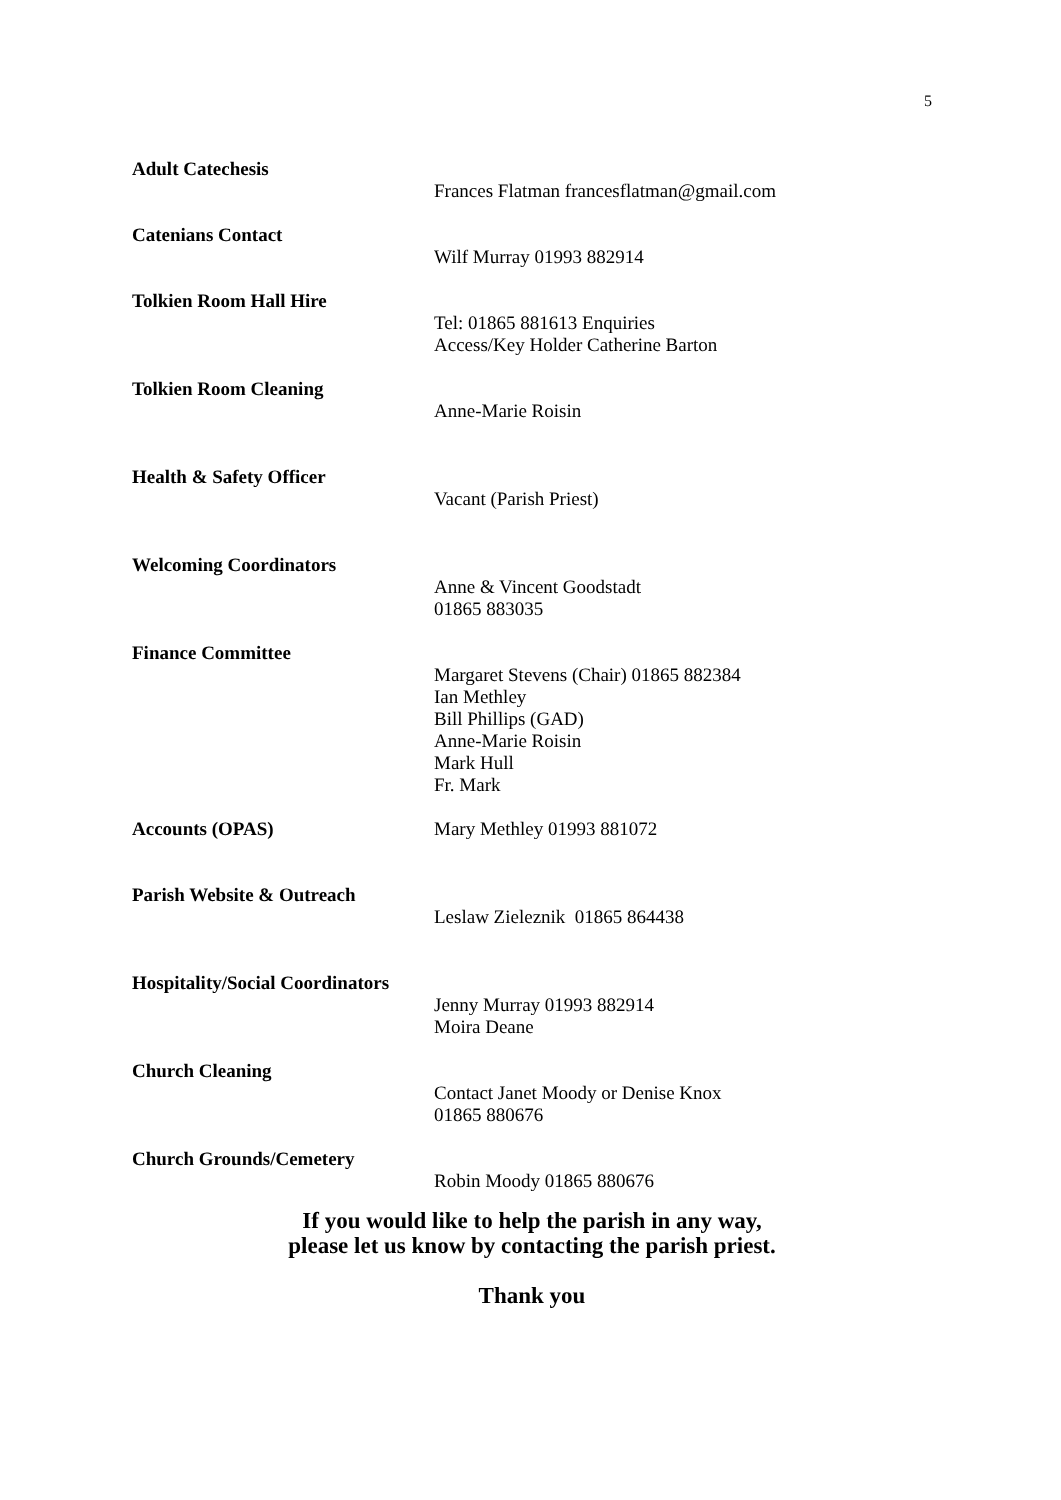5
Adult Catechesis
Frances Flatman francesflatman@gmail.com
Catenians Contact
Wilf Murray 01993 882914
Tolkien Room Hall Hire
Tel: 01865 881613 Enquiries
Access/Key Holder Catherine Barton
Tolkien Room Cleaning
Anne-Marie Roisin
Health & Safety Officer
Vacant (Parish Priest)
Welcoming Coordinators
Anne & Vincent Goodstadt
01865 883035
Finance Committee
Margaret Stevens (Chair) 01865 882384
Ian Methley
Bill Phillips (GAD)
Anne-Marie Roisin
Mark Hull
Fr. Mark
Accounts (OPAS)
Mary Methley 01993 881072
Parish Website & Outreach
Leslaw Zieleznik 01865 864438
Hospitality/Social Coordinators
Jenny Murray 01993 882914
Moira Deane
Church Cleaning
Contact Janet Moody or Denise Knox
01865 880676
Church Grounds/Cemetery
Robin Moody 01865 880676
If you would like to help the parish in any way,
please let us know by contacting the parish priest.
Thank you